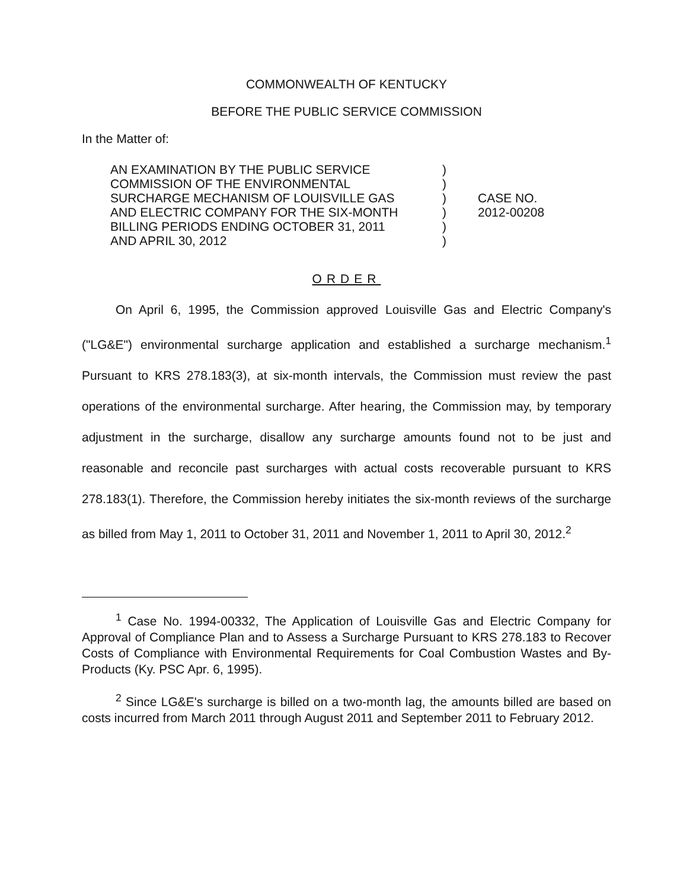COMMONWEALTH OF KENTUCKY
BEFORE THE PUBLIC SERVICE COMMISSION
In the Matter of:
AN EXAMINATION BY THE PUBLIC SERVICE
COMMISSION OF THE ENVIRONMENTAL
SURCHARGE MECHANISM OF LOUISVILLE GAS
AND ELECTRIC COMPANY FOR THE SIX-MONTH
BILLING PERIODS ENDING OCTOBER 31, 2011
AND APRIL 30, 2012
)
)
)
)
)
)
CASE NO.
2012-00208
ORDER
On April 6, 1995, the Commission approved Louisville Gas and Electric Company's ("LG&E") environmental surcharge application and established a surcharge mechanism.<sup>1</sup> Pursuant to KRS 278.183(3), at six-month intervals, the Commission must review the past operations of the environmental surcharge. After hearing, the Commission may, by temporary adjustment in the surcharge, disallow any surcharge amounts found not to be just and reasonable and reconcile past surcharges with actual costs recoverable pursuant to KRS 278.183(1). Therefore, the Commission hereby initiates the six-month reviews of the surcharge as billed from May 1, 2011 to October 31, 2011 and November 1, 2011 to April 30, 2012.<sup>2</sup>
<sup>1</sup> Case No. 1994-00332, The Application of Louisville Gas and Electric Company for Approval of Compliance Plan and to Assess a Surcharge Pursuant to KRS 278.183 to Recover Costs of Compliance with Environmental Requirements for Coal Combustion Wastes and By-Products (Ky. PSC Apr. 6, 1995).
<sup>2</sup> Since LG&E's surcharge is billed on a two-month lag, the amounts billed are based on costs incurred from March 2011 through August 2011 and September 2011 to February 2012.